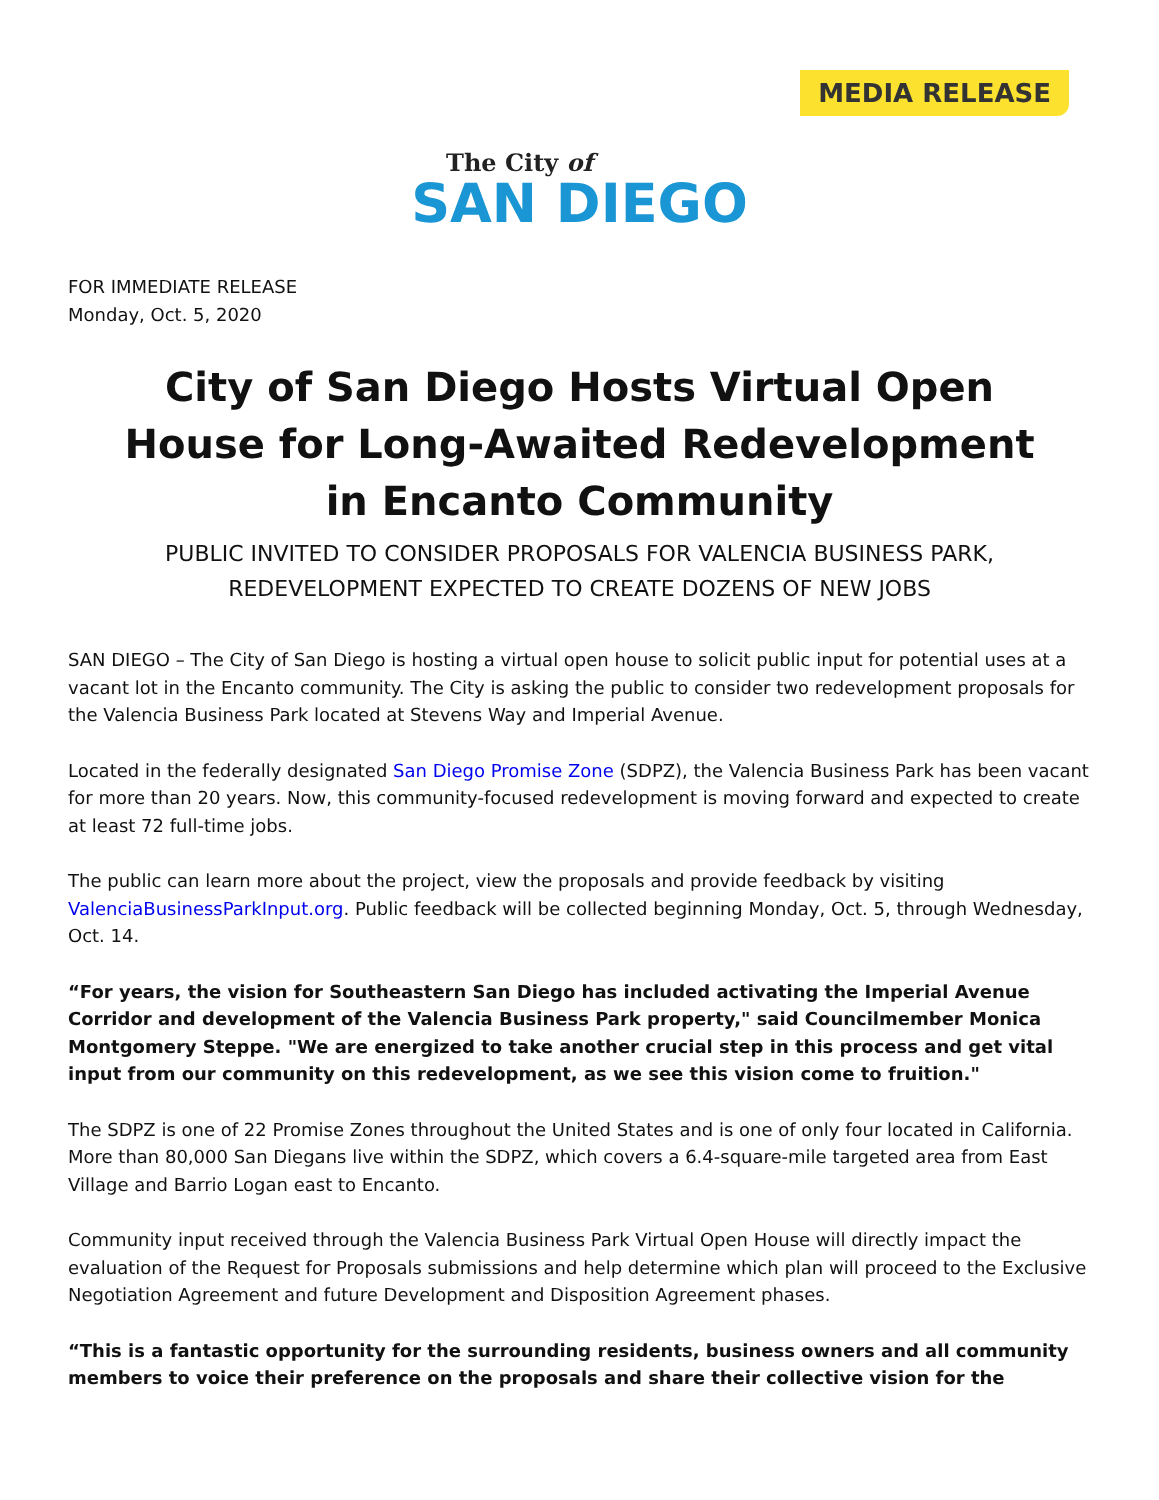MEDIA RELEASE
The City of
SAN DIEGO
FOR IMMEDIATE RELEASE
Monday, Oct. 5, 2020
City of San Diego Hosts Virtual Open House for Long-Awaited Redevelopment in Encanto Community
PUBLIC INVITED TO CONSIDER PROPOSALS FOR VALENCIA BUSINESS PARK,
REDEVELOPMENT EXPECTED TO CREATE DOZENS OF NEW JOBS
SAN DIEGO – The City of San Diego is hosting a virtual open house to solicit public input for potential uses at a vacant lot in the Encanto community. The City is asking the public to consider two redevelopment proposals for the Valencia Business Park located at Stevens Way and Imperial Avenue.
Located in the federally designated San Diego Promise Zone (SDPZ), the Valencia Business Park has been vacant for more than 20 years. Now, this community-focused redevelopment is moving forward and expected to create at least 72 full-time jobs.
The public can learn more about the project, view the proposals and provide feedback by visiting ValenciaBusinessParkInput.org. Public feedback will be collected beginning Monday, Oct. 5, through Wednesday, Oct. 14.
“For years, the vision for Southeastern San Diego has included activating the Imperial Avenue Corridor and development of the Valencia Business Park property," said Councilmember Monica Montgomery Steppe. "We are energized to take another crucial step in this process and get vital input from our community on this redevelopment, as we see this vision come to fruition."
The SDPZ is one of 22 Promise Zones throughout the United States and is one of only four located in California. More than 80,000 San Diegans live within the SDPZ, which covers a 6.4-square-mile targeted area from East Village and Barrio Logan east to Encanto.
Community input received through the Valencia Business Park Virtual Open House will directly impact the evaluation of the Request for Proposals submissions and help determine which plan will proceed to the Exclusive Negotiation Agreement and future Development and Disposition Agreement phases.
“This is a fantastic opportunity for the surrounding residents, business owners and all community members to voice their preference on the proposals and share their collective vision for the